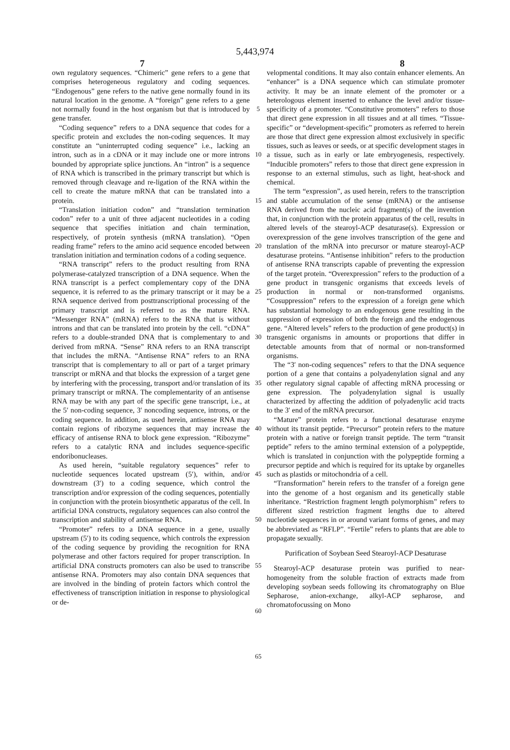5,443,974
7 8
own regulatory sequences. “Chimeric” gene refers to a gene that comprises heterogeneous regulatory and coding sequences. “Endogenous” gene refers to the native gene normally found in its natural location in the genome. A “foreign” gene refers to a gene not normally found in the host organism but that is introduced by gene transfer.
“Coding sequence” refers to a DNA sequence that codes for a specific protein and excludes the non-coding sequences. It may constitute an “uninterrupted coding sequence” i.e., lacking an intron, such as in a cDNA or it may include one or more introns bounded by appropriate splice junctions. An “intron” is a sequence of RNA which is transcribed in the primary transcript but which is removed through cleavage and re-ligation of the RNA within the cell to create the mature mRNA that can be translated into a protein.
“Translation initiation codon” and “translation termination codon” refer to a unit of three adjacent nucleotides in a coding sequence that specifies initiation and chain termination, respectively, of protein synthesis (mRNA translation). “Open reading frame” refers to the amino acid sequence encoded between translation initiation and termination codons of a coding sequence.
“RNA transcript” refers to the product resulting from RNA polymerase-catalyzed transcription of a DNA sequence. When the RNA transcript is a perfect complementary copy of the DNA sequence, it is referred to as the primary transcript or it may be a RNA sequence derived from posttranscriptional processing of the primary transcript and is referred to as the mature RNA. “Messenger RNA” (mRNA) refers to the RNA that is without introns and that can be translated into protein by the cell. “cDNA” refers to a double-stranded DNA that is complementary to and derived from mRNA. “Sense” RNA refers to an RNA transcript that includes the mRNA. “Antisense RNA” refers to an RNA transcript that is complementary to all or part of a target primary transcript or mRNA and that blocks the expression of a target gene by interfering with the processing, transport and/or translation of its primary transcript or mRNA. The complementarity of an antisense RNA may be with any part of the specific gene transcript, i.e., at the 5′ non-coding sequence, 3′ noncoding sequence, introns, or the coding sequence. In addition, as used herein, antisense RNA may contain regions of ribozyme sequences that may increase the efficacy of antisense RNA to block gene expression. “Ribozyme” refers to a catalytic RNA and includes sequence-specific endoribonucleases.
As used herein, “suitable regulatory sequences” refer to nucleotide sequences located upstream (5′), within, and/or downstream (3′) to a coding sequence, which control the transcription and/or expression of the coding sequences, potentially in conjunction with the protein biosynthetic apparatus of the cell. In artificial DNA constructs, regulatory sequences can also control the transcription and stability of antisense RNA.
“Promoter” refers to a DNA sequence in a gene, usually upstream (5′) to its coding sequence, which controls the expression of the coding sequence by providing the recognition for RNA polymerase and other factors required for proper transcription. In artificial DNA constructs promoters can also be used to transcribe antisense RNA. Promoters may also contain DNA sequences that are involved in the binding of protein factors which control the effectiveness of transcription initiation in response to physiological or de-
5
10
15
20
25
30
35
40
45
50
55
60
65
velopmental conditions. It may also contain enhancer elements. An “enhancer” is a DNA sequence which can stimulate promoter activity. It may be an innate element of the promoter or a heterologous element inserted to enhance the level and/or tissue-specificity of a promoter. “Constitutive promoters” refers to those that direct gene expression in all tissues and at all times. “Tissue-specific” or “development-specific” promoters as referred to herein are those that direct gene expression almost exclusively in specific tissues, such as leaves or seeds, or at specific development stages in a tissue, such as in early or late embryogenesis, respectively. “Inducible promoters” refers to those that direct gene expression in response to an external stimulus, such as light, heat-shock and chemical.
The term “expression”, as used herein, refers to the transcription and stable accumulation of the sense (mRNA) or the antisense RNA derived from the nucleic acid fragment(s) of the invention that, in conjunction with the protein apparatus of the cell, results in altered levels of the stearoyl-ACP desaturase(s). Expression or overexpression of the gene involves transcription of the gene and translation of the mRNA into precursor or mature stearoyl-ACP desaturase proteins. “Antisense inhibition” refers to the production of antisense RNA transcripts capable of preventing the expression of the target protein. “Overexpression” refers to the production of a gene product in transgenic organisms that exceeds levels of production in normal or non-transformed organisms. “Cosuppression” refers to the expression of a foreign gene which has substantial homology to an endogenous gene resulting in the suppression of expression of both the foreign and the endogenous gene. “Altered levels” refers to the production of gene product(s) in transgenic organisms in amounts or proportions that differ in detectable amounts from that of normal or non-transformed organisms.
The “3′ non-coding sequences” refers to that the DNA sequence portion of a gene that contains a polyadenylation signal and any other regulatory signal capable of affecting mRNA processing or gene expression. The polyadenylation signal is usually characterized by affecting the addition of polyadenylic acid tracts to the 3′ end of the mRNA precursor.
“Mature” protein refers to a functional desaturase enzyme without its transit peptide. “Precursor” protein refers to the mature protein with a native or foreign transit peptide. The term “transit peptide” refers to the amino terminal extension of a polypeptide, which is translated in conjunction with the polypeptide forming a precursor peptide and which is required for its uptake by organelles such as plastids or mitochondria of a cell.
“Transformation” herein refers to the transfer of a foreign gene into the genome of a host organism and its genetically stable inheritance. “Restriction fragment length polymorphism” refers to different sized restriction fragment lengths due to altered nucleotide sequences in or around variant forms of genes, and may be abbreviated as “RFLP”. “Fertile” refers to plants that are able to propagate sexually.
Purification of Soybean Seed Stearoyl-ACP Desaturase
Stearoyl-ACP desaturase protein was purified to near-homogeneity from the soluble fraction of extracts made from developing soybean seeds following its chromatography on Blue Sepharose, anion-exchange, alkyl-ACP sepharose, and chromatofocussing on Mono